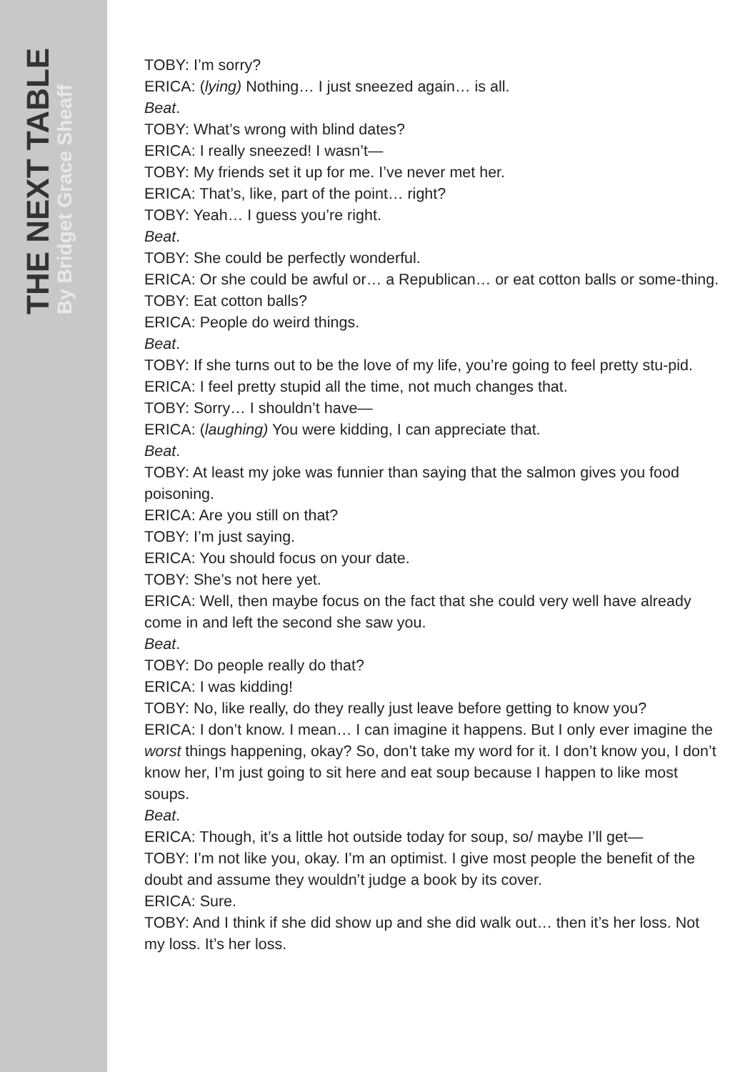THE NEXT TABLE
By Bridget Grace Sheaff
TOBY: I’m sorry?
ERICA: (lying) Nothing… I just sneezed again… is all.
Beat.
TOBY: What’s wrong with blind dates?
ERICA: I really sneezed! I wasn’t—
TOBY: My friends set it up for me. I’ve never met her.
ERICA: That’s, like, part of the point… right?
TOBY: Yeah… I guess you’re right.
Beat.
TOBY: She could be perfectly wonderful.
ERICA: Or she could be awful or… a Republican… or eat cotton balls or some-thing.
TOBY: Eat cotton balls?
ERICA: People do weird things.
Beat.
TOBY: If she turns out to be the love of my life, you’re going to feel pretty stu-pid.
ERICA: I feel pretty stupid all the time, not much changes that.
TOBY: Sorry… I shouldn’t have—
ERICA: (laughing) You were kidding, I can appreciate that.
Beat.
TOBY: At least my joke was funnier than saying that the salmon gives you food poisoning.
ERICA: Are you still on that?
TOBY: I’m just saying.
ERICA: You should focus on your date.
TOBY: She’s not here yet.
ERICA: Well, then maybe focus on the fact that she could very well have already come in and left the second she saw you.
Beat.
TOBY: Do people really do that?
ERICA: I was kidding!
TOBY: No, like really, do they really just leave before getting to know you?
ERICA: I don’t know. I mean… I can imagine it happens. But I only ever imagine the worst things happening, okay? So, don’t take my word for it. I don’t know you, I don’t know her, I’m just going to sit here and eat soup because I happen to like most soups.
Beat.
ERICA: Though, it’s a little hot outside today for soup, so/ maybe I’ll get—
TOBY: I’m not like you, okay. I’m an optimist. I give most people the benefit of the doubt and assume they wouldn’t judge a book by its cover.
ERICA: Sure.
TOBY: And I think if she did show up and she did walk out… then it’s her loss. Not my loss. It’s her loss.